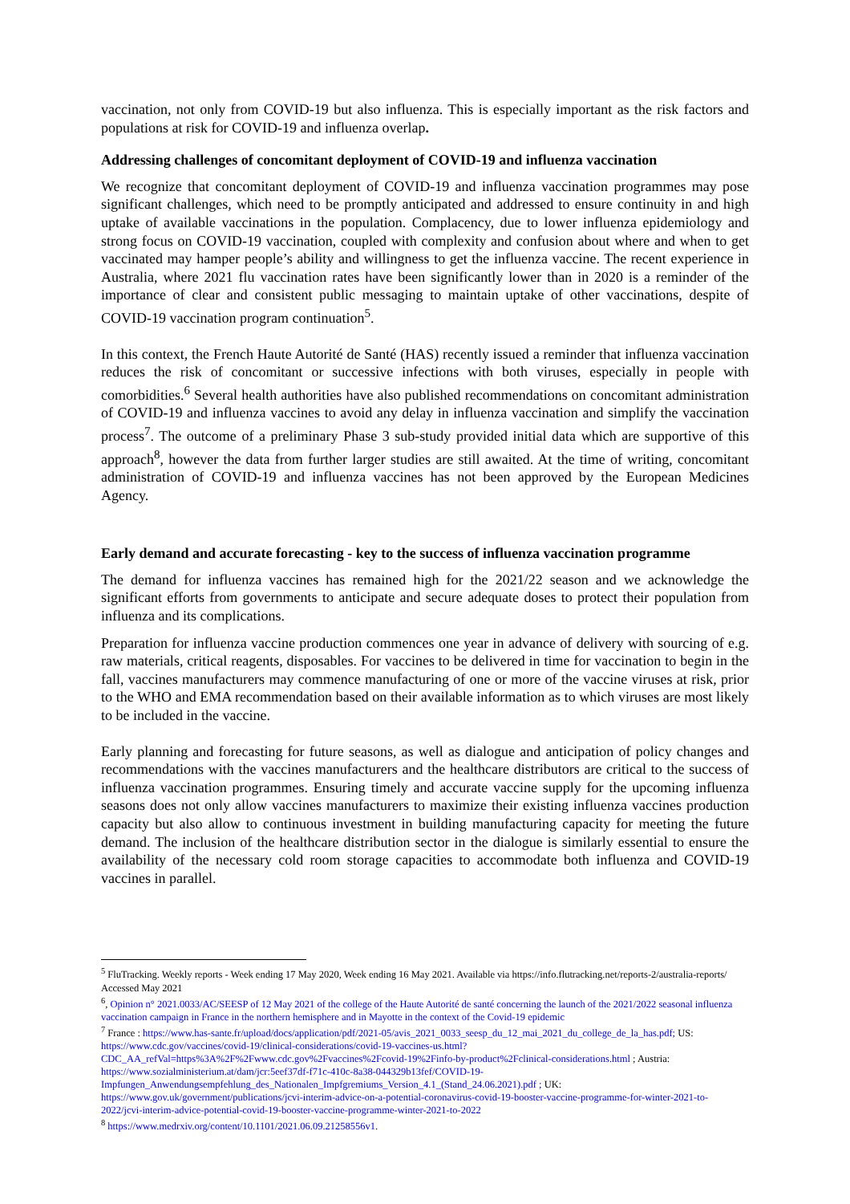vaccination, not only from COVID-19 but also influenza. This is especially important as the risk factors and populations at risk for COVID-19 and influenza overlap.
Addressing challenges of concomitant deployment of COVID-19 and influenza vaccination
We recognize that concomitant deployment of COVID-19 and influenza vaccination programmes may pose significant challenges, which need to be promptly anticipated and addressed to ensure continuity in and high uptake of available vaccinations in the population. Complacency, due to lower influenza epidemiology and strong focus on COVID-19 vaccination, coupled with complexity and confusion about where and when to get vaccinated may hamper people’s ability and willingness to get the influenza vaccine. The recent experience in Australia, where 2021 flu vaccination rates have been significantly lower than in 2020 is a reminder of the importance of clear and consistent public messaging to maintain uptake of other vaccinations, despite of COVID-19 vaccination program continuation<sup>5</sup>.
In this context, the French Haute Autorité de Santé (HAS) recently issued a reminder that influenza vaccination reduces the risk of concomitant or successive infections with both viruses, especially in people with comorbidities.<sup>6</sup> Several health authorities have also published recommendations on concomitant administration of COVID-19 and influenza vaccines to avoid any delay in influenza vaccination and simplify the vaccination process<sup>7</sup>. The outcome of a preliminary Phase 3 sub-study provided initial data which are supportive of this approach<sup>8</sup>, however the data from further larger studies are still awaited. At the time of writing, concomitant administration of COVID-19 and influenza vaccines has not been approved by the European Medicines Agency.
Early demand and accurate forecasting - key to the success of influenza vaccination programme
The demand for influenza vaccines has remained high for the 2021/22 season and we acknowledge the significant efforts from governments to anticipate and secure adequate doses to protect their population from influenza and its complications.
Preparation for influenza vaccine production commences one year in advance of delivery with sourcing of e.g. raw materials, critical reagents, disposables. For vaccines to be delivered in time for vaccination to begin in the fall, vaccines manufacturers may commence manufacturing of one or more of the vaccine viruses at risk, prior to the WHO and EMA recommendation based on their available information as to which viruses are most likely to be included in the vaccine.
Early planning and forecasting for future seasons, as well as dialogue and anticipation of policy changes and recommendations with the vaccines manufacturers and the healthcare distributors are critical to the success of influenza vaccination programmes. Ensuring timely and accurate vaccine supply for the upcoming influenza seasons does not only allow vaccines manufacturers to maximize their existing influenza vaccines production capacity but also allow to continuous investment in building manufacturing capacity for meeting the future demand. The inclusion of the healthcare distribution sector in the dialogue is similarly essential to ensure the availability of the necessary cold room storage capacities to accommodate both influenza and COVID-19 vaccines in parallel.
<sup>5</sup> FluTracking. Weekly reports - Week ending 17 May 2020, Week ending 16 May 2021. Available via https://info.flutracking.net/reports-2/australia-reports/ Accessed May 2021
<sup>6</sup>, Opinion n° 2021.0033/AC/SEESP of 12 May 2021 of the college of the Haute Autorité de santé concerning the launch of the 2021/2022 seasonal influenza vaccination campaign in France in the northern hemisphere and in Mayotte in the context of the Covid-19 epidemic
<sup>7</sup> France : https://www.has-sante.fr/upload/docs/application/pdf/2021-05/avis_2021_0033_seesp_du_12_mai_2021_du_college_de_la_has.pdf; US: https://www.cdc.gov/vaccines/covid-19/clinical-considerations/covid-19-vaccines-us.html?CDC_AA_refVal=https%3A%2F%2Fwww.cdc.gov%2Fvaccines%2Fcovid-19%2Finfo-by-product%2Fclinical-considerations.html ; Austria: https://www.sozialministerium.at/dam/jcr:5eef37df-f71c-410c-8a38-044329b13fef/COVID-19-Impfungen_Anwendungsempfehlung_des_Nationalen_Impfgremiums_Version_4.1_(Stand_24.06.2021).pdf ; UK: https://www.gov.uk/government/publications/jcvi-interim-advice-on-a-potential-coronavirus-covid-19-booster-vaccine-programme-for-winter-2021-to-2022/jcvi-interim-advice-potential-covid-19-booster-vaccine-programme-winter-2021-to-2022
<sup>8</sup> https://www.medrxiv.org/content/10.1101/2021.06.09.21258556v1.